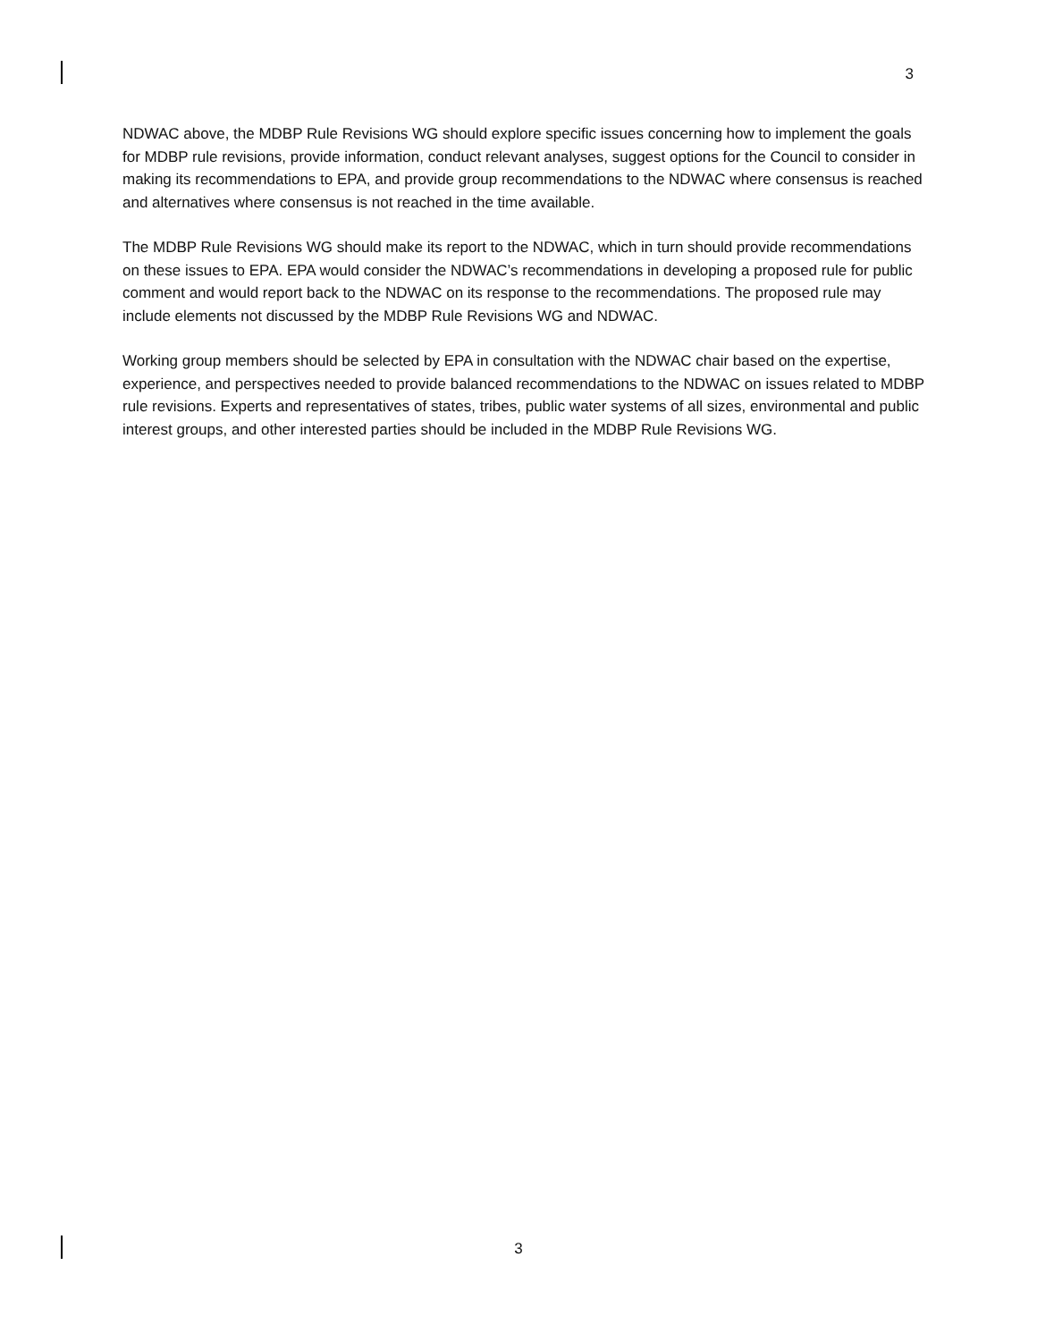3
NDWAC above, the MDBP Rule Revisions WG should explore specific issues concerning how to implement the goals for MDBP rule revisions, provide information, conduct relevant analyses, suggest options for the Council to consider in making its recommendations to EPA, and provide group recommendations to the NDWAC where consensus is reached and alternatives where consensus is not reached in the time available.
The MDBP Rule Revisions WG should make its report to the NDWAC, which in turn should provide recommendations on these issues to EPA. EPA would consider the NDWAC’s recommendations in developing a proposed rule for public comment and would report back to the NDWAC on its response to the recommendations. The proposed rule may include elements not discussed by the MDBP Rule Revisions WG and NDWAC.
Working group members should be selected by EPA in consultation with the NDWAC chair based on the expertise, experience, and perspectives needed to provide balanced recommendations to the NDWAC on issues related to MDBP rule revisions. Experts and representatives of states, tribes, public water systems of all sizes, environmental and public interest groups, and other interested parties should be included in the MDBP Rule Revisions WG.
3